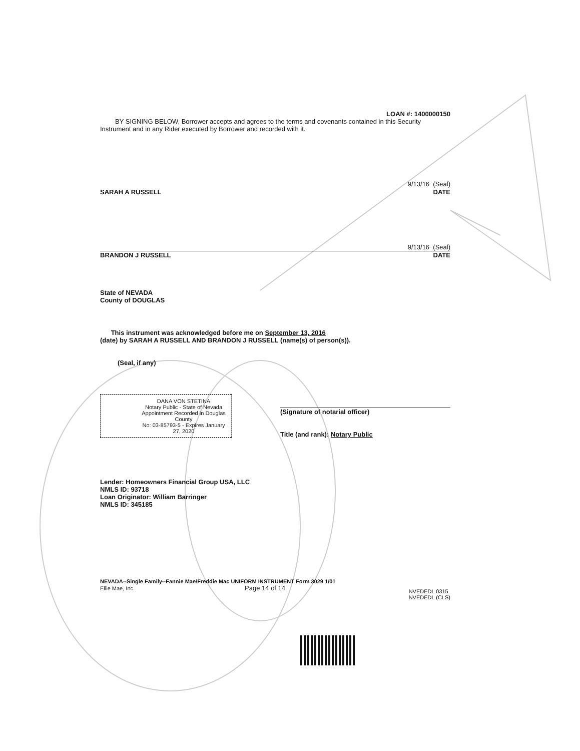LOAN #: 1400000150
BY SIGNING BELOW, Borrower accepts and agrees to the terms and covenants contained in this Security Instrument and in any Rider executed by Borrower and recorded with it.
9/13/16 (Seal)
SARAH A RUSSELL DATE
9/13/16 (Seal)
BRANDON J RUSSELL DATE
State of NEVADA
County of DOUGLAS
This instrument was acknowledged before me on September 13, 2016
(date) by SARAH A RUSSELL AND BRANDON J RUSSELL (name(s) of person(s)).
(Seal, if any)
DANA VON STETINA
Notary Public - State of Nevada
Appointment Recorded in Douglas County
No: 03-85793-5 - Expires January 27, 2020
(Signature of notarial officer)
Title (and rank): Notary Public
Lender: Homeowners Financial Group USA, LLC
NMLS ID: 93718
Loan Originator: William Barringer
NMLS ID: 345185
NEVADA--Single Family--Fannie Mae/Freddie Mac UNIFORM INSTRUMENT Form 3029 1/01
Ellie Mae, Inc. Page 14 of 14
NVEDEDL 0315
NVEDEDL (CLS)